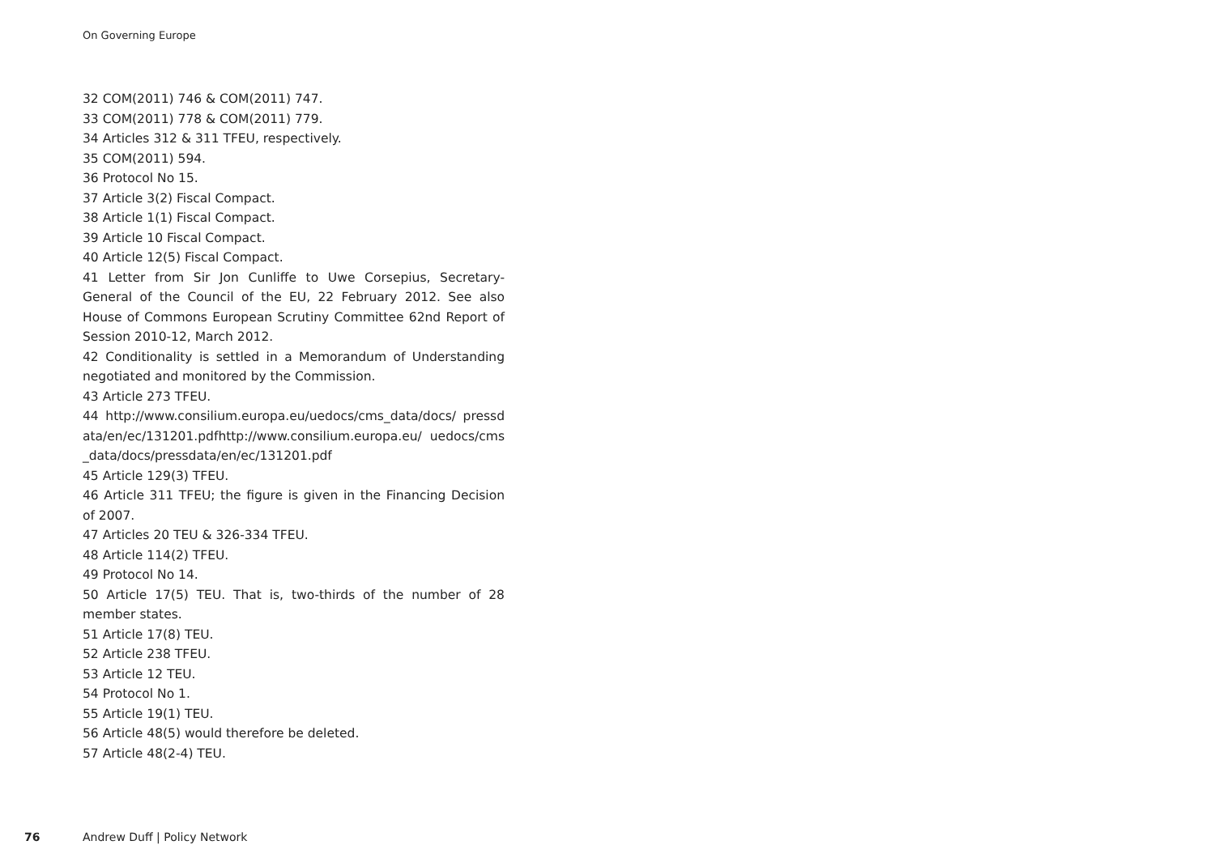On Governing Europe
32 COM(2011) 746 & COM(2011) 747.
33 COM(2011) 778 & COM(2011) 779.
34 Articles 312 & 311 TFEU, respectively.
35 COM(2011) 594.
36 Protocol No 15.
37 Article 3(2) Fiscal Compact.
38 Article 1(1) Fiscal Compact.
39 Article 10 Fiscal Compact.
40 Article 12(5) Fiscal Compact.
41 Letter from Sir Jon Cunliffe to Uwe Corsepius, Secretary-General of the Council of the EU, 22 February 2012. See also House of Commons European Scrutiny Committee 62nd Report of Session 2010-12, March 2012.
42 Conditionality is settled in a Memorandum of Understanding negotiated and monitored by the Commission.
43 Article 273 TFEU.
44 http://www.consilium.europa.eu/uedocs/cms_data/docs/ pressdata/en/ec/131201.pdfhttp://www.consilium.europa.eu/ uedocs/cms_data/docs/pressdata/en/ec/131201.pdf
45 Article 129(3) TFEU.
46 Article 311 TFEU; the figure is given in the Financing Decision of 2007.
47 Articles 20 TEU & 326-334 TFEU.
48 Article 114(2) TFEU.
49 Protocol No 14.
50 Article 17(5) TEU. That is, two-thirds of the number of 28 member states.
51 Article 17(8) TEU.
52 Article 238 TFEU.
53 Article 12 TEU.
54 Protocol No 1.
55 Article 19(1) TEU.
56 Article 48(5) would therefore be deleted.
57 Article 48(2-4) TEU.
76 Andrew Duff | Policy Network